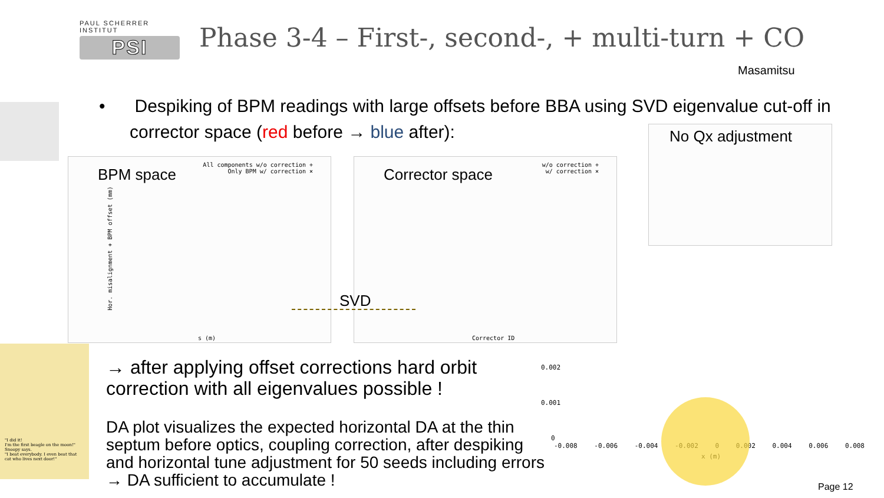PAUL SCHERRER INSTITUT
PSI
Phase 3-4 – First-, second-, + multi-turn + CO
Masamitsu
• Despiking of BPM readings with large offsets before BBA using SVD eigenvalue cut-off in corrector space (red before → blue after):
BPM space
All components w/o correction +
Only BPM w/ correction ×
s (m)
Hor. misalignment + BPM offset (mm)
Corrector space
w/o correction +
w/ correction ×
Corrector ID
SVD
No Qx adjustment
0.002
0.001
0
-0.008 -0.006 -0.004 -0.002 0 0.002 0.004 0.006 0.008
x (m)
"I did it!
I'm the first beagle on the moon!"
Snoopy says.
"I beat everybody. I even beat that cat who lives next door!"
→ after applying offset corrections hard orbit correction with all eigenvalues possible !
DA plot visualizes the expected horizontal DA at the thin septum before optics, coupling correction, after despiking and horizontal tune adjustment for 50 seeds including errors
→ DA sufficient to accumulate !
Page 12